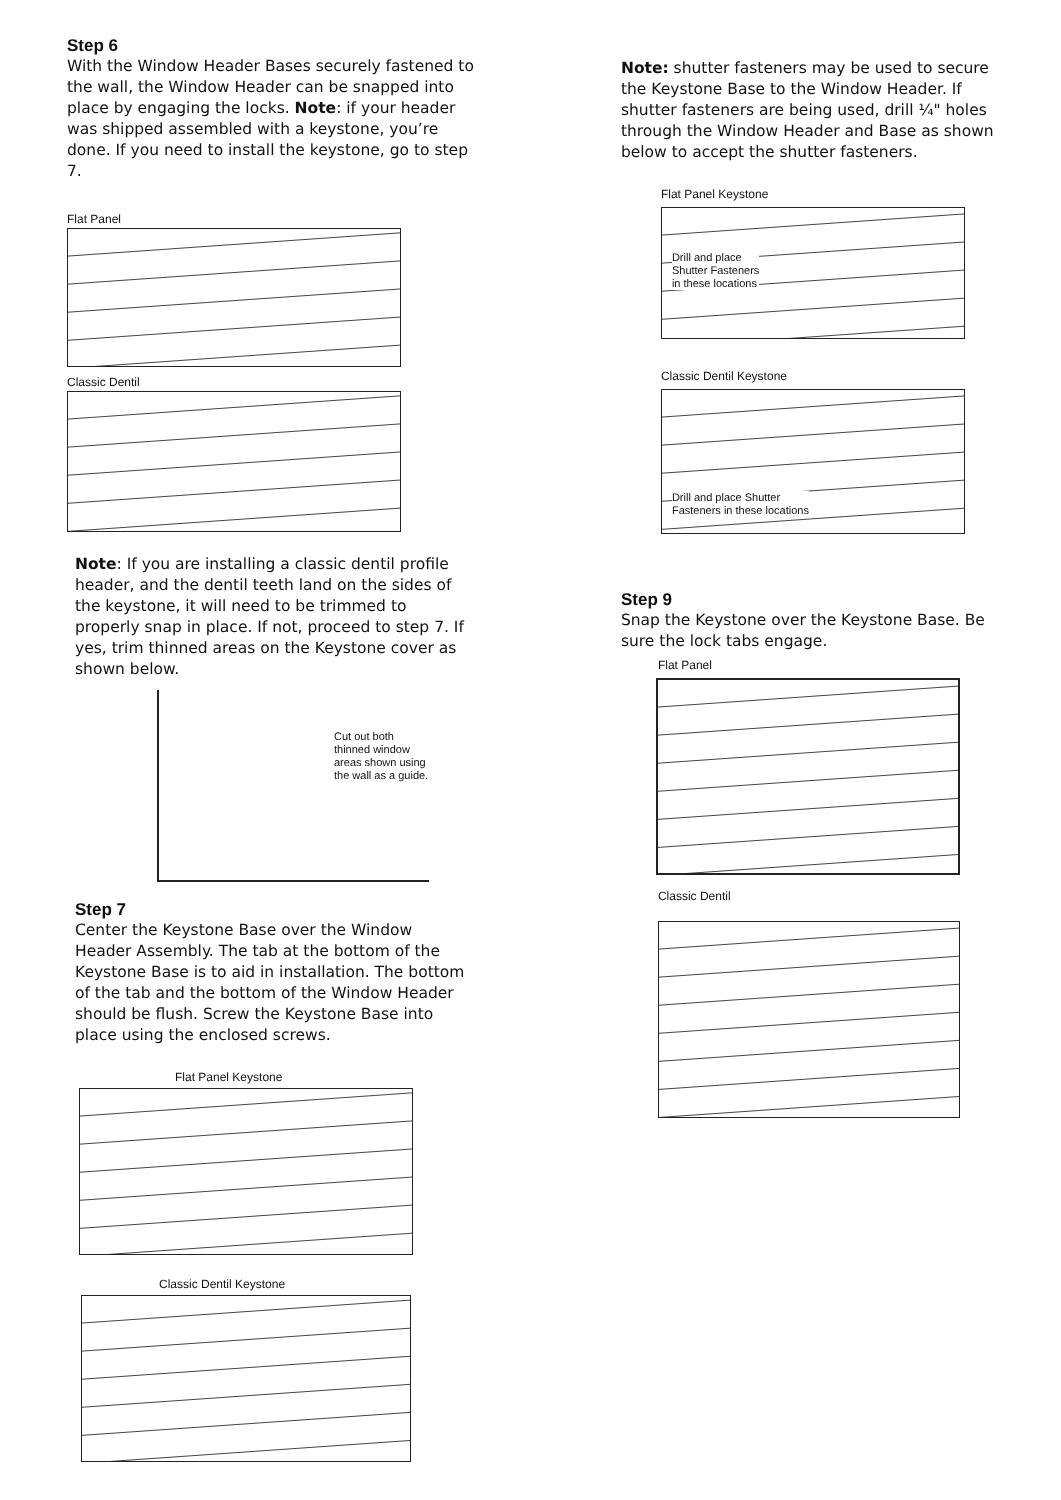Step 6
With the Window Header Bases securely fastened to the wall, the Window Header can be snapped into place by engaging the locks. Note: if your header was shipped assembled with a keystone, you’re done. If you need to install the keystone, go to step 7.
Flat Panel
Classic Dentil
Note: If you are installing a classic dentil profile header, and the dentil teeth land on the sides of the keystone, it will need to be trimmed to properly snap in place. If not, proceed to step 7. If yes, trim thinned areas on the Keystone cover as shown below.
Cut out both
thinned window
areas shown using
the wall as a guide.
Step 7
Center the Keystone Base over the Window Header Assembly. The tab at the bottom of the Keystone Base is to aid in installation. The bottom of the tab and the bottom of the Window Header should be flush. Screw the Keystone Base into place using the enclosed screws.
Flat Panel Keystone
Classic Dentil Keystone
Note: shutter fasteners may be used to secure the Keystone Base to the Window Header. If shutter fasteners are being used, drill ¼" holes through the Window Header and Base as shown below to accept the shutter fasteners.
Flat Panel Keystone
Drill and place
Shutter Fasteners
in these locations
Classic Dentil Keystone
Drill and place Shutter
Fasteners in these locations
Step 9
Snap the Keystone over the Keystone Base. Be sure the lock tabs engage.
Flat Panel
Classic Dentil